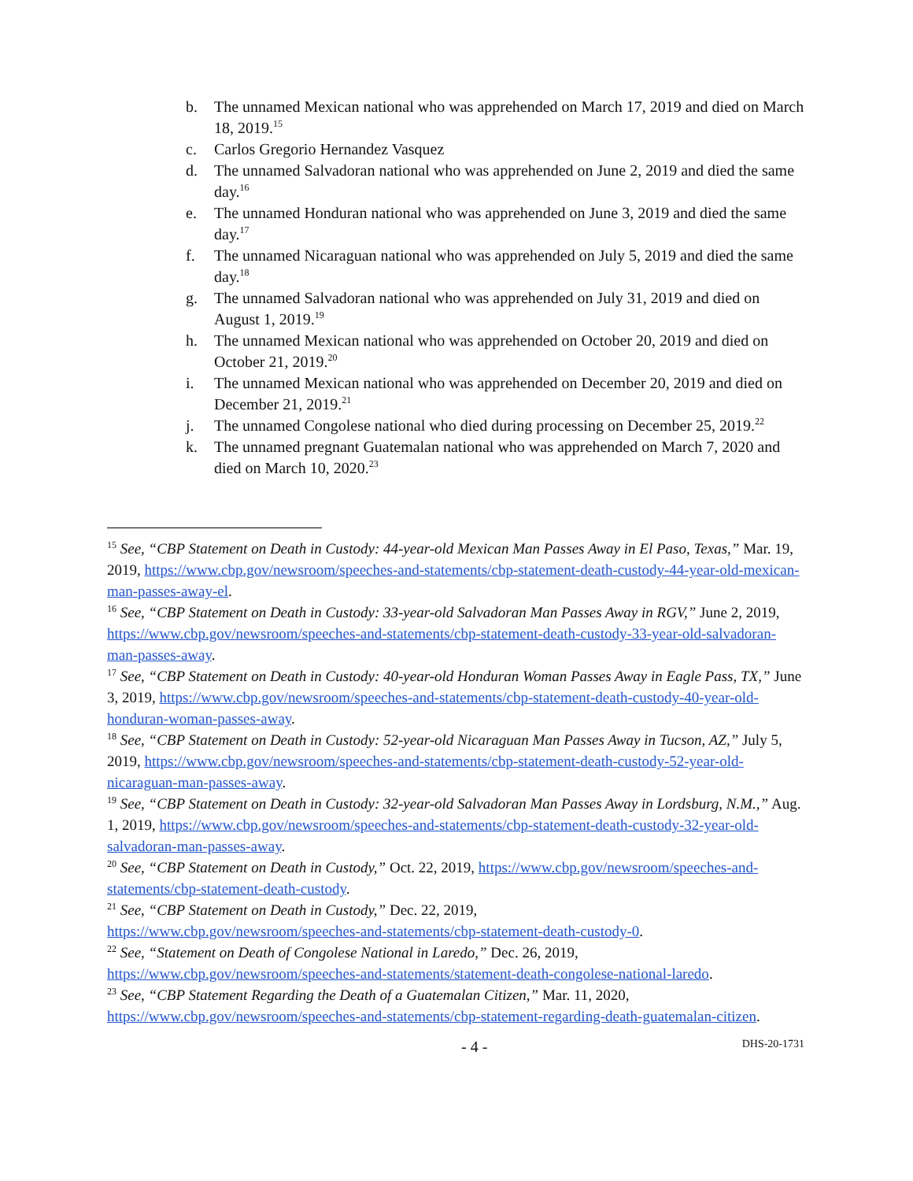b. The unnamed Mexican national who was apprehended on March 17, 2019 and died on March 18, 2019.<sup>15</sup>
c. Carlos Gregorio Hernandez Vasquez
d. The unnamed Salvadoran national who was apprehended on June 2, 2019 and died the same day.<sup>16</sup>
e. The unnamed Honduran national who was apprehended on June 3, 2019 and died the same day.<sup>17</sup>
f. The unnamed Nicaraguan national who was apprehended on July 5, 2019 and died the same day.<sup>18</sup>
g. The unnamed Salvadoran national who was apprehended on July 31, 2019 and died on August 1, 2019.<sup>19</sup>
h. The unnamed Mexican national who was apprehended on October 20, 2019 and died on October 21, 2019.<sup>20</sup>
i. The unnamed Mexican national who was apprehended on December 20, 2019 and died on December 21, 2019.<sup>21</sup>
j. The unnamed Congolese national who died during processing on December 25, 2019.<sup>22</sup>
k. The unnamed pregnant Guatemalan national who was apprehended on March 7, 2020 and died on March 10, 2020.<sup>23</sup>
<sup>15</sup> See, “CBP Statement on Death in Custody: 44-year-old Mexican Man Passes Away in El Paso, Texas,” Mar. 19, 2019, https://www.cbp.gov/newsroom/speeches-and-statements/cbp-statement-death-custody-44-year-old-mexican-man-passes-away-el.
<sup>16</sup> See, “CBP Statement on Death in Custody: 33-year-old Salvadoran Man Passes Away in RGV,” June 2, 2019, https://www.cbp.gov/newsroom/speeches-and-statements/cbp-statement-death-custody-33-year-old-salvadoran-man-passes-away.
<sup>17</sup> See, “CBP Statement on Death in Custody: 40-year-old Honduran Woman Passes Away in Eagle Pass, TX,” June 3, 2019, https://www.cbp.gov/newsroom/speeches-and-statements/cbp-statement-death-custody-40-year-old-honduran-woman-passes-away.
<sup>18</sup> See, “CBP Statement on Death in Custody: 52-year-old Nicaraguan Man Passes Away in Tucson, AZ,” July 5, 2019, https://www.cbp.gov/newsroom/speeches-and-statements/cbp-statement-death-custody-52-year-old-nicaraguan-man-passes-away.
<sup>19</sup> See, “CBP Statement on Death in Custody: 32-year-old Salvadoran Man Passes Away in Lordsburg, N.M.,” Aug. 1, 2019, https://www.cbp.gov/newsroom/speeches-and-statements/cbp-statement-death-custody-32-year-old-salvadoran-man-passes-away.
<sup>20</sup> See, “CBP Statement on Death in Custody,” Oct. 22, 2019, https://www.cbp.gov/newsroom/speeches-and-statements/cbp-statement-death-custody.
<sup>21</sup> See, “CBP Statement on Death in Custody,” Dec. 22, 2019,
https://www.cbp.gov/newsroom/speeches-and-statements/cbp-statement-death-custody-0.
<sup>22</sup> See, “Statement on Death of Congolese National in Laredo,” Dec. 26, 2019,
https://www.cbp.gov/newsroom/speeches-and-statements/statement-death-congolese-national-laredo.
<sup>23</sup> See, “CBP Statement Regarding the Death of a Guatemalan Citizen,” Mar. 11, 2020,
https://www.cbp.gov/newsroom/speeches-and-statements/cbp-statement-regarding-death-guatemalan-citizen.
- 4 - DHS-20-1731